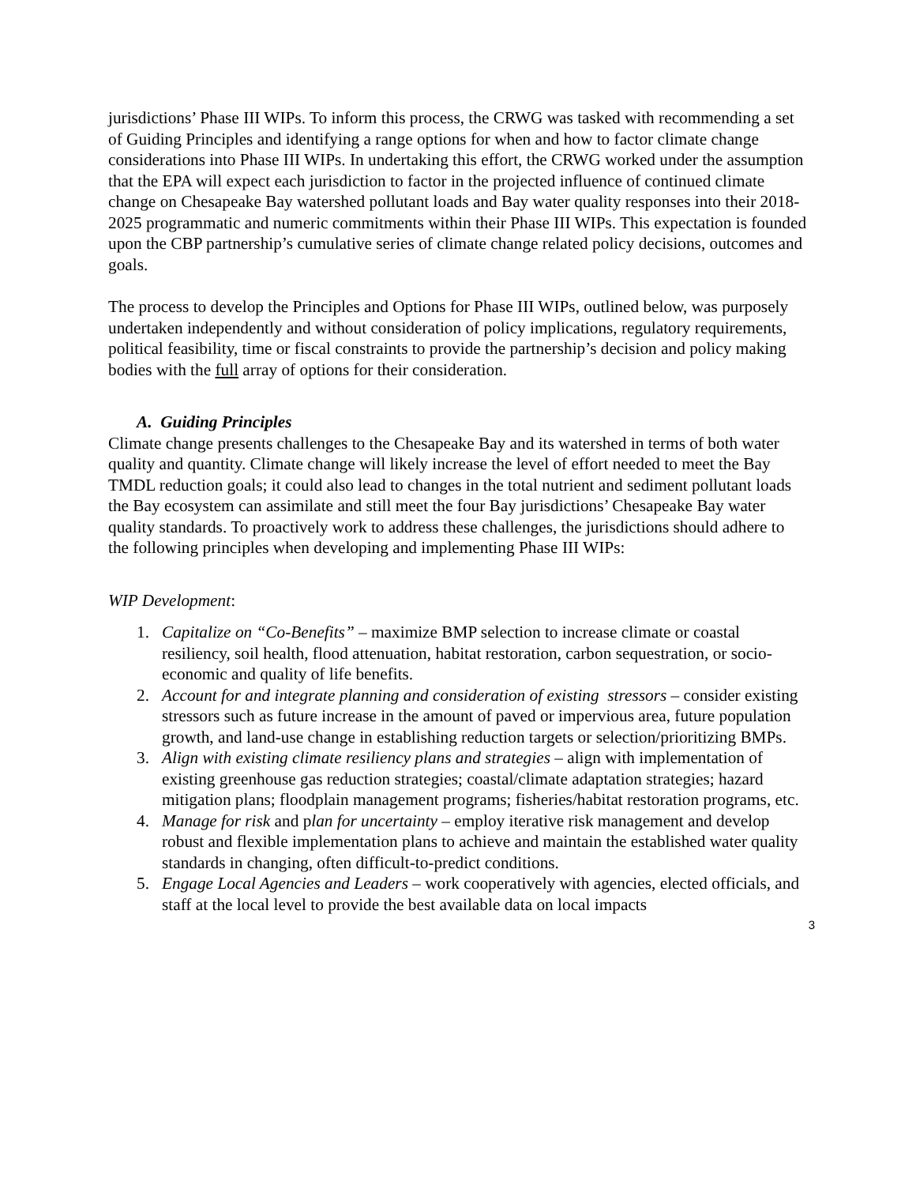jurisdictions’ Phase III WIPs. To inform this process, the CRWG was tasked with recommending a set of Guiding Principles and identifying a range options for when and how to factor climate change considerations into Phase III WIPs. In undertaking this effort, the CRWG worked under the assumption that the EPA will expect each jurisdiction to factor in the projected influence of continued climate change on Chesapeake Bay watershed pollutant loads and Bay water quality responses into their 2018-2025 programmatic and numeric commitments within their Phase III WIPs. This expectation is founded upon the CBP partnership’s cumulative series of climate change related policy decisions, outcomes and goals.
The process to develop the Principles and Options for Phase III WIPs, outlined below, was purposely undertaken independently and without consideration of policy implications, regulatory requirements, political feasibility, time or fiscal constraints to provide the partnership’s decision and policy making bodies with the full array of options for their consideration.
A. Guiding Principles
Climate change presents challenges to the Chesapeake Bay and its watershed in terms of both water quality and quantity. Climate change will likely increase the level of effort needed to meet the Bay TMDL reduction goals; it could also lead to changes in the total nutrient and sediment pollutant loads the Bay ecosystem can assimilate and still meet the four Bay jurisdictions’ Chesapeake Bay water quality standards. To proactively work to address these challenges, the jurisdictions should adhere to the following principles when developing and implementing Phase III WIPs:
WIP Development:
1. Capitalize on “Co-Benefits” – maximize BMP selection to increase climate or coastal resiliency, soil health, flood attenuation, habitat restoration, carbon sequestration, or socio-economic and quality of life benefits.
2. Account for and integrate planning and consideration of existing stressors – consider existing stressors such as future increase in the amount of paved or impervious area, future population growth, and land-use change in establishing reduction targets or selection/prioritizing BMPs.
3. Align with existing climate resiliency plans and strategies – align with implementation of existing greenhouse gas reduction strategies; coastal/climate adaptation strategies; hazard mitigation plans; floodplain management programs; fisheries/habitat restoration programs, etc.
4. Manage for risk and plan for uncertainty – employ iterative risk management and develop robust and flexible implementation plans to achieve and maintain the established water quality standards in changing, often difficult-to-predict conditions.
5. Engage Local Agencies and Leaders – work cooperatively with agencies, elected officials, and staff at the local level to provide the best available data on local impacts
3